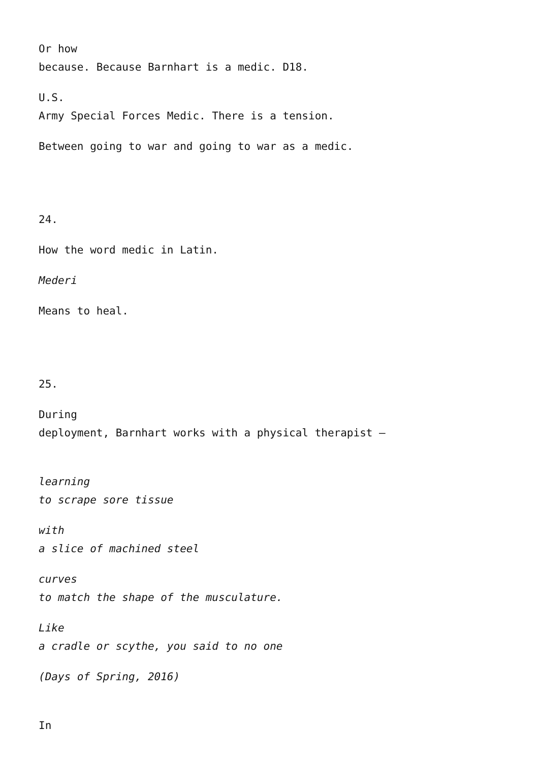Or how
because. Because Barnhart is a medic. D18.
U.S.
Army Special Forces Medic. There is a tension.
Between going to war and going to war as a medic.
24.
How the word medic in Latin.
Mederi
Means to heal.
25.
During
deployment, Barnhart works with a physical therapist –
learning
to scrape sore tissue
with
a slice of machined steel
curves
to match the shape of the musculature.
Like
a cradle or scythe, you said to no one
(Days of Spring, 2016)
In